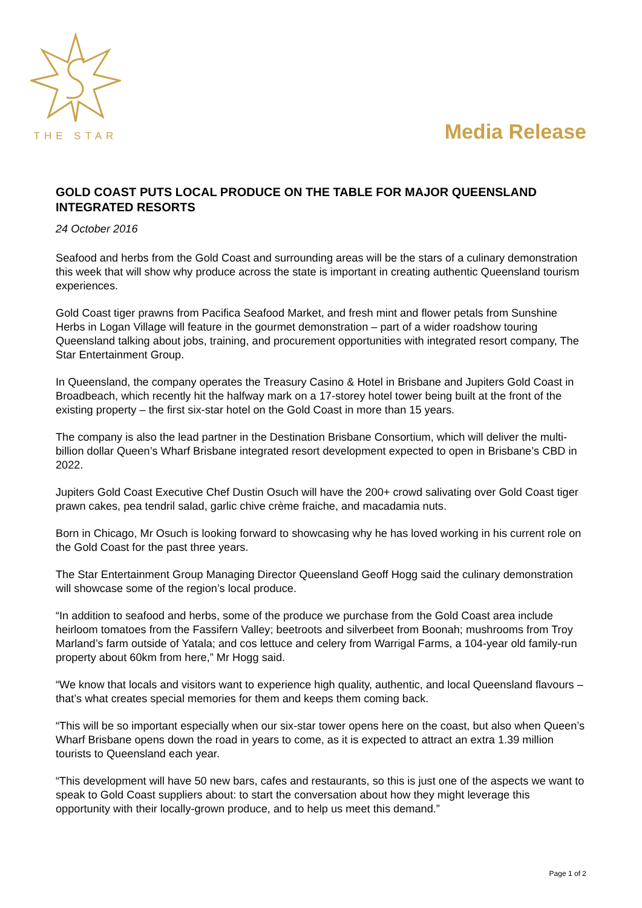THE STAR
Media Release
GOLD COAST PUTS LOCAL PRODUCE ON THE TABLE FOR MAJOR QUEENSLAND INTEGRATED RESORTS
24 October 2016
Seafood and herbs from the Gold Coast and surrounding areas will be the stars of a culinary demonstration this week that will show why produce across the state is important in creating authentic Queensland tourism experiences.
Gold Coast tiger prawns from Pacifica Seafood Market, and fresh mint and flower petals from Sunshine Herbs in Logan Village will feature in the gourmet demonstration – part of a wider roadshow touring Queensland talking about jobs, training, and procurement opportunities with integrated resort company, The Star Entertainment Group.
In Queensland, the company operates the Treasury Casino & Hotel in Brisbane and Jupiters Gold Coast in Broadbeach, which recently hit the halfway mark on a 17-storey hotel tower being built at the front of the existing property – the first six-star hotel on the Gold Coast in more than 15 years.
The company is also the lead partner in the Destination Brisbane Consortium, which will deliver the multi-billion dollar Queen’s Wharf Brisbane integrated resort development expected to open in Brisbane’s CBD in 2022.
Jupiters Gold Coast Executive Chef Dustin Osuch will have the 200+ crowd salivating over Gold Coast tiger prawn cakes, pea tendril salad, garlic chive crème fraiche, and macadamia nuts.
Born in Chicago, Mr Osuch is looking forward to showcasing why he has loved working in his current role on the Gold Coast for the past three years.
The Star Entertainment Group Managing Director Queensland Geoff Hogg said the culinary demonstration will showcase some of the region’s local produce.
“In addition to seafood and herbs, some of the produce we purchase from the Gold Coast area include heirloom tomatoes from the Fassifern Valley; beetroots and silverbeet from Boonah; mushrooms from Troy Marland’s farm outside of Yatala; and cos lettuce and celery from Warrigal Farms, a 104-year old family-run property about 60km from here,” Mr Hogg said.
“We know that locals and visitors want to experience high quality, authentic, and local Queensland flavours – that’s what creates special memories for them and keeps them coming back.
“This will be so important especially when our six-star tower opens here on the coast, but also when Queen’s Wharf Brisbane opens down the road in years to come, as it is expected to attract an extra 1.39 million tourists to Queensland each year.
“This development will have 50 new bars, cafes and restaurants, so this is just one of the aspects we want to speak to Gold Coast suppliers about: to start the conversation about how they might leverage this opportunity with their locally-grown produce, and to help us meet this demand.”
Page 1 of 2